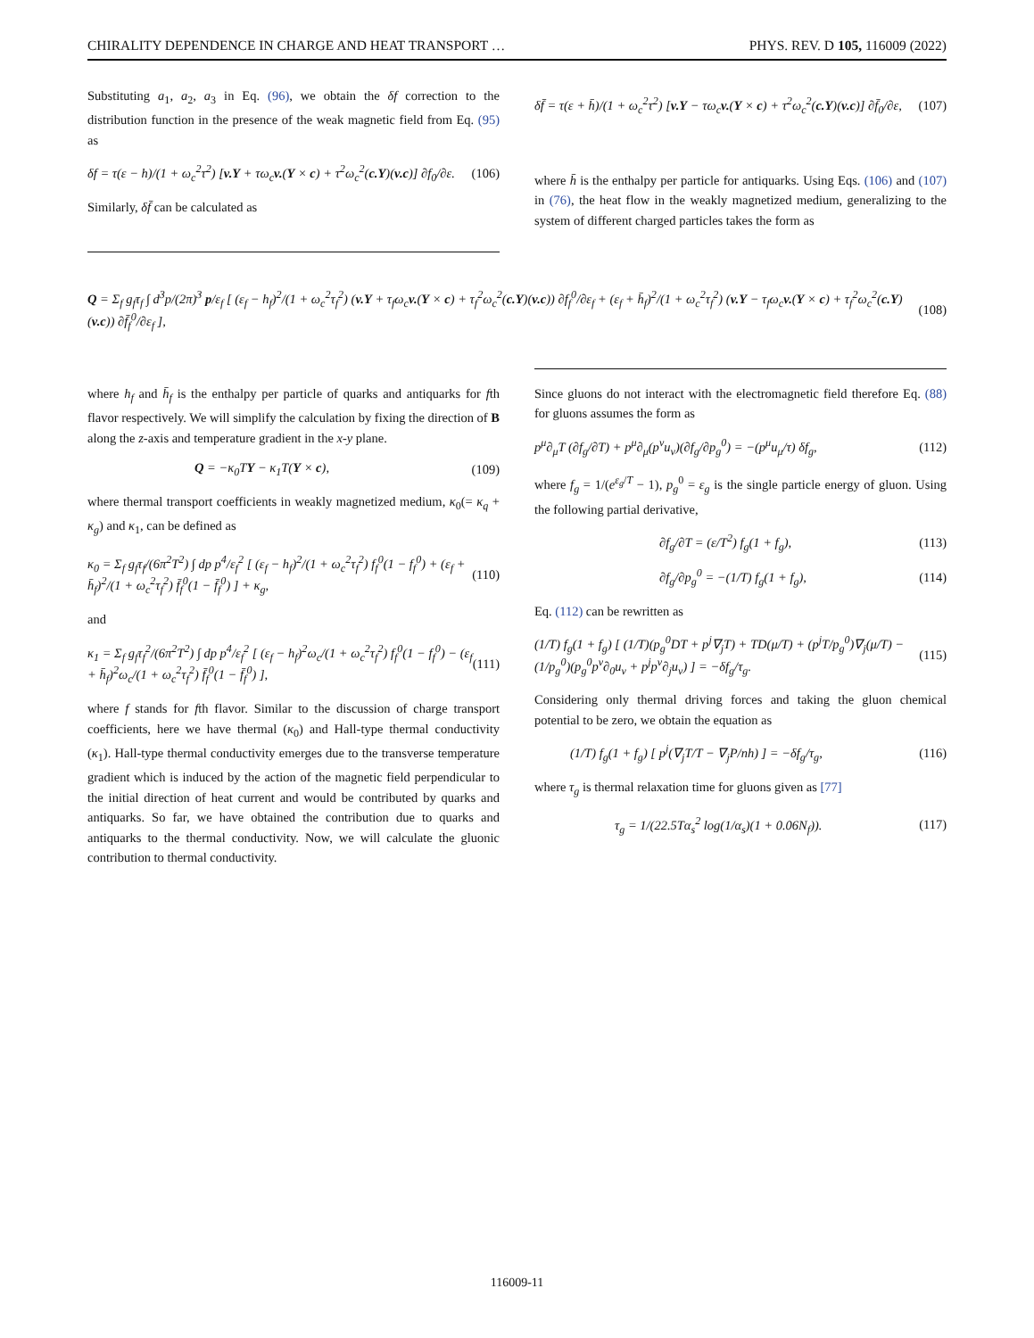CHIRALITY DEPENDENCE IN CHARGE AND HEAT TRANSPORT … PHYS. REV. D 105, 116009 (2022)
Substituting a<sub>1</sub>, a<sub>2</sub>, a<sub>3</sub> in Eq. (96), we obtain the δf correction to the distribution function in the presence of the weak magnetic field from Eq. (95) as
δf = τ(ε − h)/(1 + ω<sub>c</sub><sup>2</sup>τ<sup>2</sup>) [v.Y + τω<sub>c</sub>v.(Y × c) + τ<sup>2</sup>ω<sub>c</sub><sup>2</sup>(c.Y)(v.c)] ∂f<sub>0</sub>/∂ε. (106)
Similarly, δf̄ can be calculated as
δf̄ = τ(ε + h̄)/(1 + ω<sub>c</sub><sup>2</sup>τ<sup>2</sup>) [v.Y − τω<sub>c</sub>v.(Y × c) + τ<sup>2</sup>ω<sub>c</sub><sup>2</sup>(c.Y)(v.c)] ∂f̄<sub>0</sub>/∂ε, (107)
where h̄ is the enthalpy per particle for antiquarks. Using Eqs. (106) and (107) in (76), the heat flow in the weakly magnetized medium, generalizing to the system of different charged particles takes the form as
Q = Σ<sub>f</sub> g<sub>f</sub>τ<sub>f</sub> ∫ d<sup>3</sup>p/(2π)<sup>3</sup> p/ε<sub>f</sub> [ (ε<sub>f</sub> − h<sub>f</sub>)<sup>2</sup>/(1 + ω<sub>c</sub><sup>2</sup>τ<sub>f</sub><sup>2</sup>) (v.Y + τ<sub>f</sub>ω<sub>c</sub>v.(Y × c) + τ<sub>f</sub><sup>2</sup>ω<sub>c</sub><sup>2</sup>(c.Y)(v.c)) ∂f<sub>f</sub><sup>0</sup>/∂ε<sub>f</sub> + (ε<sub>f</sub> + h̄<sub>f</sub>)<sup>2</sup>/(1 + ω<sub>c</sub><sup>2</sup>τ<sub>f</sub><sup>2</sup>) (v.Y − τ<sub>f</sub>ω<sub>c</sub>v.(Y × c) + τ<sub>f</sub><sup>2</sup>ω<sub>c</sub><sup>2</sup>(c.Y)(v.c)) ∂f̄<sub>f</sub><sup>0</sup>/∂ε<sub>f</sub> ], (108)
where h<sub>f</sub> and h̄<sub>f</sub> is the enthalpy per particle of quarks and antiquarks for fth flavor respectively. We will simplify the calculation by fixing the direction of B along the z-axis and temperature gradient in the x-y plane.
Q = −κ<sub>0</sub>TY − κ<sub>1</sub>T(Y × c), (109)
where thermal transport coefficients in weakly magnetized medium, κ<sub>0</sub>(= κ<sub>q</sub> + κ<sub>g</sub>) and κ<sub>1</sub>, can be defined as
κ<sub>0</sub> = Σ<sub>f</sub> g<sub>f</sub>τ<sub>f</sub>/(6π<sup>2</sup>T<sup>2</sup>) ∫ dp p<sup>4</sup>/ε<sub>f</sub><sup>2</sup> [ (ε<sub>f</sub> − h<sub>f</sub>)<sup>2</sup>/(1 + ω<sub>c</sub><sup>2</sup>τ<sub>f</sub><sup>2</sup>) f<sub>f</sub><sup>0</sup>(1 − f<sub>f</sub><sup>0</sup>) + (ε<sub>f</sub> + h̄<sub>f</sub>)<sup>2</sup>/(1 + ω<sub>c</sub><sup>2</sup>τ<sub>f</sub><sup>2</sup>) f̄<sub>f</sub><sup>0</sup>(1 − f̄<sub>f</sub><sup>0</sup>) ] + κ<sub>g</sub>, (110)
and
κ<sub>1</sub> = Σ<sub>f</sub> g<sub>f</sub>τ<sub>f</sub><sup>2</sup>/(6π<sup>2</sup>T<sup>2</sup>) ∫ dp p<sup>4</sup>/ε<sub>f</sub><sup>2</sup> [ (ε<sub>f</sub> − h<sub>f</sub>)<sup>2</sup>ω<sub>c</sub>/(1 + ω<sub>c</sub><sup>2</sup>τ<sub>f</sub><sup>2</sup>) f<sub>f</sub><sup>0</sup>(1 − f<sub>f</sub><sup>0</sup>) − (ε<sub>f</sub> + h̄<sub>f</sub>)<sup>2</sup>ω<sub>c</sub>/(1 + ω<sub>c</sub><sup>2</sup>τ<sub>f</sub><sup>2</sup>) f̄<sub>f</sub><sup>0</sup>(1 − f̄<sub>f</sub><sup>0</sup>) ], (111)
where f stands for fth flavor. Similar to the discussion of charge transport coefficients, here we have thermal (κ<sub>0</sub>) and Hall-type thermal conductivity (κ<sub>1</sub>). Hall-type thermal conductivity emerges due to the transverse temperature gradient which is induced by the action of the magnetic field perpendicular to the initial direction of heat current and would be contributed by quarks and antiquarks. So far, we have obtained the contribution due to quarks and antiquarks to the thermal conductivity. Now, we will calculate the gluonic contribution to thermal conductivity.
Since gluons do not interact with the electromagnetic field therefore Eq. (88) for gluons assumes the form as
p<sup>μ</sup>∂<sub>μ</sub>T (∂f<sub>g</sub>/∂T) + p<sup>μ</sup>∂<sub>μ</sub>(p<sup>ν</sup>u<sub>ν</sub>)(∂f<sub>g</sub>/∂p<sub>g</sub><sup>0</sup>) = −(p<sup>μ</sup>u<sub>μ</sub>/τ) δf<sub>g</sub>, (112)
where f<sub>g</sub> = 1/(e<sup>ε<sub>g</sub>/T</sup> − 1), p<sub>g</sub><sup>0</sup> = ε<sub>g</sub> is the single particle energy of gluon. Using the following partial derivative,
∂f<sub>g</sub>/∂T = (ε/T<sup>2</sup>) f<sub>g</sub>(1 + f<sub>g</sub>), (113)
∂f<sub>g</sub>/∂p<sub>g</sub><sup>0</sup> = −(1/T) f<sub>g</sub>(1 + f<sub>g</sub>), (114)
Eq. (112) can be rewritten as
(1/T) f<sub>g</sub>(1 + f<sub>g</sub>) [ (1/T)(p<sub>g</sub><sup>0</sup>DT + p<sup>j</sup>∇<sub>j</sub>T) + TD(μ/T) + (p<sup>j</sup>T/p<sub>g</sub><sup>0</sup>)∇<sub>j</sub>(μ/T) − (1/p<sub>g</sub><sup>0</sup>)(p<sub>g</sub><sup>0</sup>p<sup>ν</sup>∂<sub>0</sub>u<sub>ν</sub> + p<sup>j</sup>p<sup>ν</sup>∂<sub>j</sub>u<sub>ν</sub>) ] = −δf<sub>g</sub>/τ<sub>g</sub>. (115)
Considering only thermal driving forces and taking the gluon chemical potential to be zero, we obtain the equation as
(1/T) f<sub>g</sub>(1 + f<sub>g</sub>) [ p<sup>j</sup>(∇<sub>j</sub>T/T − ∇<sub>j</sub>P/nh) ] = −δf<sub>g</sub>/τ<sub>g</sub>, (116)
where τ<sub>g</sub> is thermal relaxation time for gluons given as [77]
τ<sub>g</sub> = 1/(22.5Tα<sub>s</sub><sup>2</sup> log(1/α<sub>s</sub>)(1 + 0.06N<sub>f</sub>)). (117)
116009-11